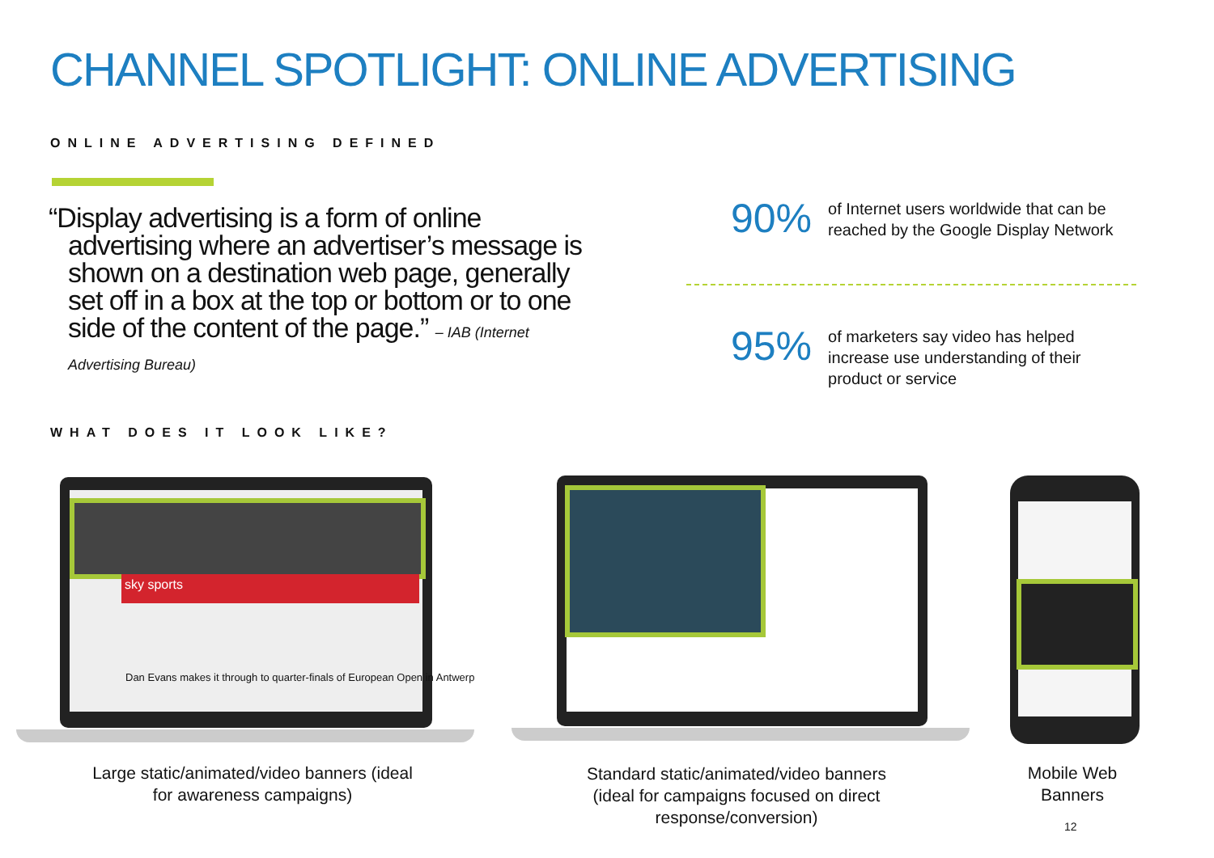CHANNEL SPOTLIGHT: ONLINE ADVERTISING
ONLINE ADVERTISING DEFINED
“Display advertising is a form of online
advertising where an advertiser’s message is shown on a destination web page, generally set off in a box at the top or bottom or to one side of the content of the page.” – IAB (Internet Advertising Bureau)
90% of Internet users worldwide that can be reached by the Google Display Network
95% of marketers say video has helped increase use understanding of their product or service
WHAT DOES IT LOOK LIKE?
sky sports
Dan Evans makes it through to quarter-finals of European Open in Antwerp
Large static/animated/video banners (ideal for awareness campaigns)
Standard static/animated/video banners (ideal for campaigns focused on direct response/conversion)
Mobile Web Banners
12